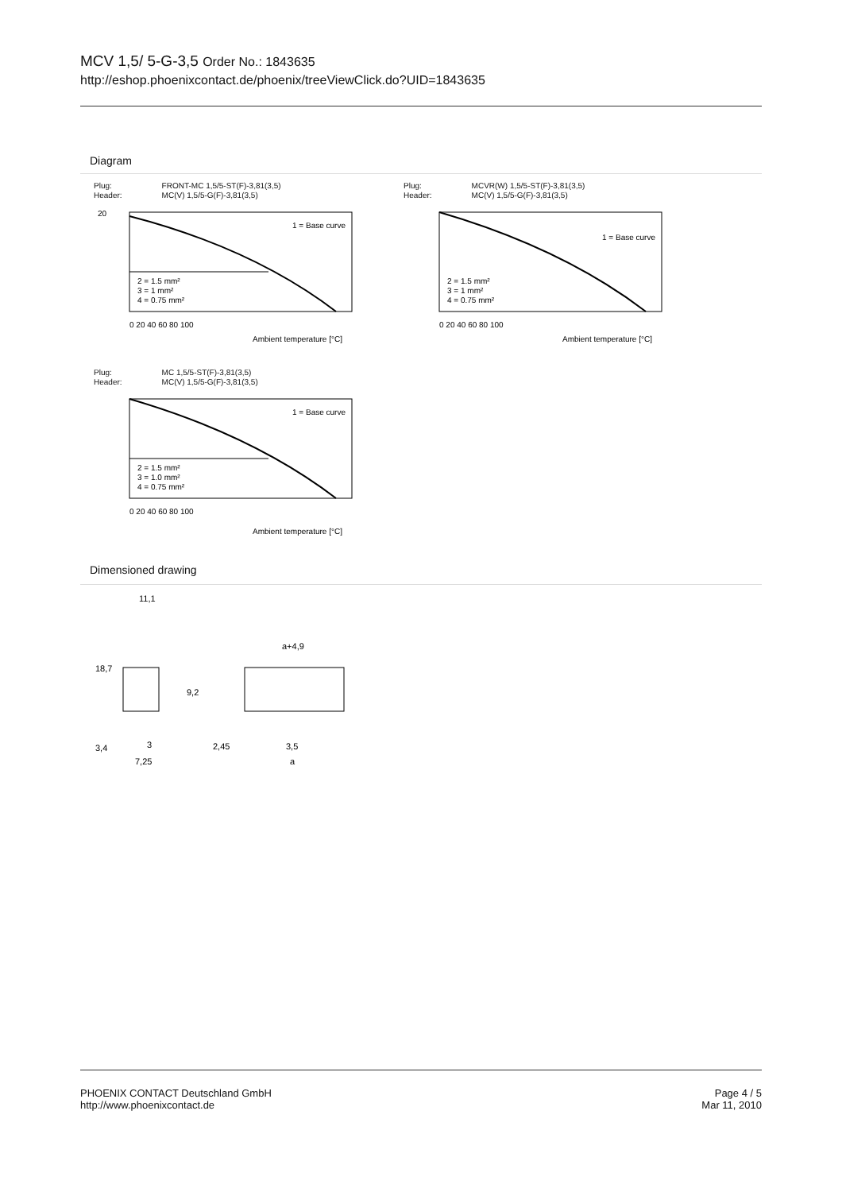MCV 1,5/ 5-G-3,5 Order No.: 1843635
http://eshop.phoenixcontact.de/phoenix/treeViewClick.do?UID=1843635
Diagram
Plug:
Header:
FRONT-MC 1,5/5-ST(F)-3,81(3,5)
MC(V) 1,5/5-G(F)-3,81(3,5)
1 = Base curve
2 = 1.5 mm²
3 = 1 mm²
4 = 0.75 mm²
0 20 40 60 80 100
Ambient temperature [°C]
20
Plug:
Header:
MCVR(W) 1,5/5-ST(F)-3,81(3,5)
MC(V) 1,5/5-G(F)-3,81(3,5)
1 = Base curve
2 = 1.5 mm²
3 = 1 mm²
4 = 0.75 mm²
0 20 40 60 80 100
Ambient temperature [°C]
Plug:
Header:
MC 1,5/5-ST(F)-3,81(3,5)
MC(V) 1,5/5-G(F)-3,81(3,5)
1 = Base curve
2 = 1.5 mm²
3 = 1.0 mm²
4 = 0.75 mm²
0 20 40 60 80 100
Ambient temperature [°C]
Dimensioned drawing
11,1
18,7
9,2
3,4
3
7,25
a+4,9
2,45
3,5
a
PHOENIX CONTACT Deutschland GmbH
http://www.phoenixcontact.de
Page 4 / 5
Mar 11, 2010